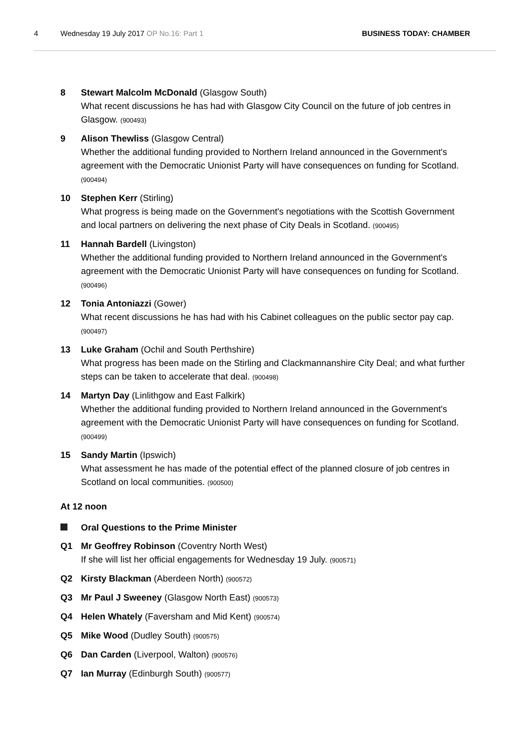4 Wednesday 19 July 2017 OP No.16: Part 1 BUSINESS TODAY: CHAMBER
8 Stewart Malcolm McDonald (Glasgow South)
What recent discussions he has had with Glasgow City Council on the future of job centres in Glasgow. (900493)
9 Alison Thewliss (Glasgow Central)
Whether the additional funding provided to Northern Ireland announced in the Government's agreement with the Democratic Unionist Party will have consequences on funding for Scotland. (900494)
10 Stephen Kerr (Stirling)
What progress is being made on the Government's negotiations with the Scottish Government and local partners on delivering the next phase of City Deals in Scotland. (900495)
11 Hannah Bardell (Livingston)
Whether the additional funding provided to Northern Ireland announced in the Government's agreement with the Democratic Unionist Party will have consequences on funding for Scotland. (900496)
12 Tonia Antoniazzi (Gower)
What recent discussions he has had with his Cabinet colleagues on the public sector pay cap. (900497)
13 Luke Graham (Ochil and South Perthshire)
What progress has been made on the Stirling and Clackmannanshire City Deal; and what further steps can be taken to accelerate that deal. (900498)
14 Martyn Day (Linlithgow and East Falkirk)
Whether the additional funding provided to Northern Ireland announced in the Government's agreement with the Democratic Unionist Party will have consequences on funding for Scotland. (900499)
15 Sandy Martin (Ipswich)
What assessment he has made of the potential effect of the planned closure of job centres in Scotland on local communities. (900500)
At 12 noon
Oral Questions to the Prime Minister
Q1 Mr Geoffrey Robinson (Coventry North West)
If she will list her official engagements for Wednesday 19 July. (900571)
Q2 Kirsty Blackman (Aberdeen North) (900572)
Q3 Mr Paul J Sweeney (Glasgow North East) (900573)
Q4 Helen Whately (Faversham and Mid Kent) (900574)
Q5 Mike Wood (Dudley South) (900575)
Q6 Dan Carden (Liverpool, Walton) (900576)
Q7 Ian Murray (Edinburgh South) (900577)